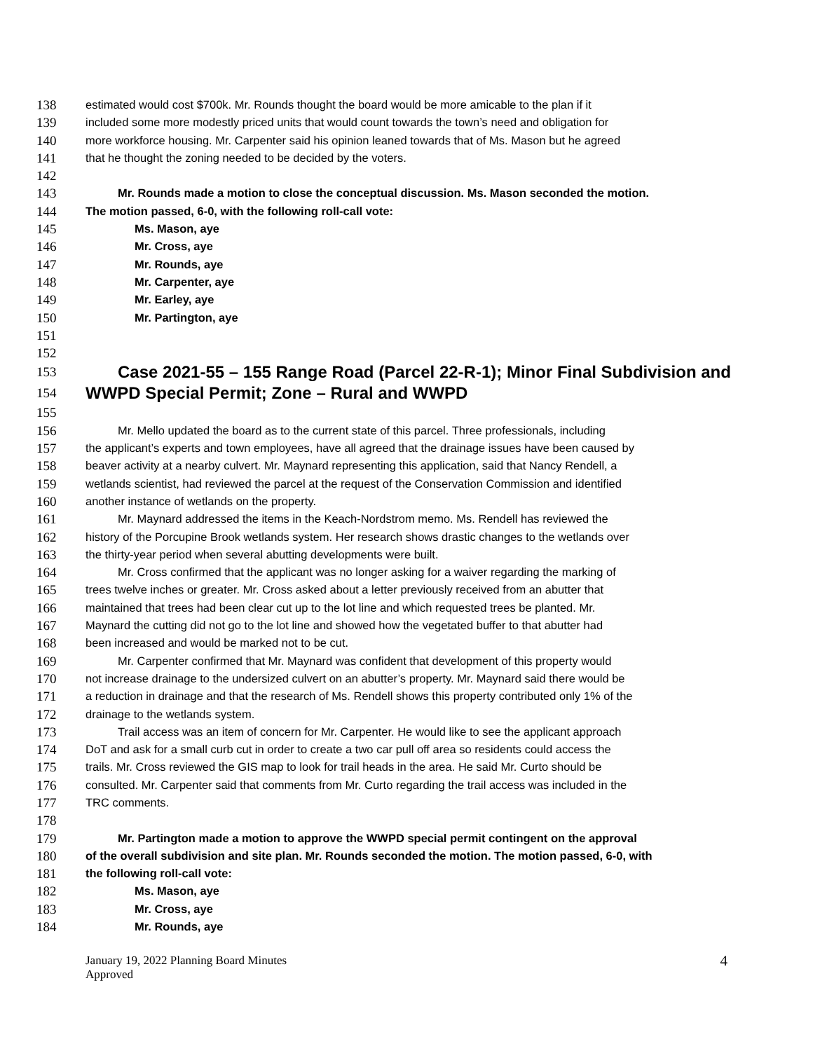138 estimated would cost $700k. Mr. Rounds thought the board would be more amicable to the plan if it
139 included some more modestly priced units that would count towards the town’s need and obligation for
140 more workforce housing. Mr. Carpenter said his opinion leaned towards that of Ms. Mason but he agreed
141 that he thought the zoning needed to be decided by the voters.
142
143 Mr. Rounds made a motion to close the conceptual discussion. Ms. Mason seconded the motion.
144 The motion passed, 6-0, with the following roll-call vote:
145 Ms. Mason, aye
146 Mr. Cross, aye
147 Mr. Rounds, aye
148 Mr. Carpenter, aye
149 Mr. Earley, aye
150 Mr. Partington, aye
151
152
153 Case 2021-55 – 155 Range Road (Parcel 22-R-1); Minor Final Subdivision and
154 WWPD Special Permit; Zone – Rural and WWPD
155
156 Mr. Mello updated the board as to the current state of this parcel. Three professionals, including
157 the applicant’s experts and town employees, have all agreed that the drainage issues have been caused by
158 beaver activity at a nearby culvert. Mr. Maynard representing this application, said that Nancy Rendell, a
159 wetlands scientist, had reviewed the parcel at the request of the Conservation Commission and identified
160 another instance of wetlands on the property.
161 Mr. Maynard addressed the items in the Keach-Nordstrom memo. Ms. Rendell has reviewed the
162 history of the Porcupine Brook wetlands system. Her research shows drastic changes to the wetlands over
163 the thirty-year period when several abutting developments were built.
164 Mr. Cross confirmed that the applicant was no longer asking for a waiver regarding the marking of
165 trees twelve inches or greater. Mr. Cross asked about a letter previously received from an abutter that
166 maintained that trees had been clear cut up to the lot line and which requested trees be planted. Mr.
167 Maynard the cutting did not go to the lot line and showed how the vegetated buffer to that abutter had
168 been increased and would be marked not to be cut.
169 Mr. Carpenter confirmed that Mr. Maynard was confident that development of this property would
170 not increase drainage to the undersized culvert on an abutter’s property. Mr. Maynard said there would be
171 a reduction in drainage and that the research of Ms. Rendell shows this property contributed only 1% of the
172 drainage to the wetlands system.
173 Trail access was an item of concern for Mr. Carpenter. He would like to see the applicant approach
174 DoT and ask for a small curb cut in order to create a two car pull off area so residents could access the
175 trails. Mr. Cross reviewed the GIS map to look for trail heads in the area. He said Mr. Curto should be
176 consulted. Mr. Carpenter said that comments from Mr. Curto regarding the trail access was included in the
177 TRC comments.
178
179 Mr. Partington made a motion to approve the WWPD special permit contingent on the approval
180 of the overall subdivision and site plan. Mr. Rounds seconded the motion. The motion passed, 6-0, with
181 the following roll-call vote:
182 Ms. Mason, aye
183 Mr. Cross, aye
184 Mr. Rounds, aye
January 19, 2022 Planning Board Minutes
Approved
4